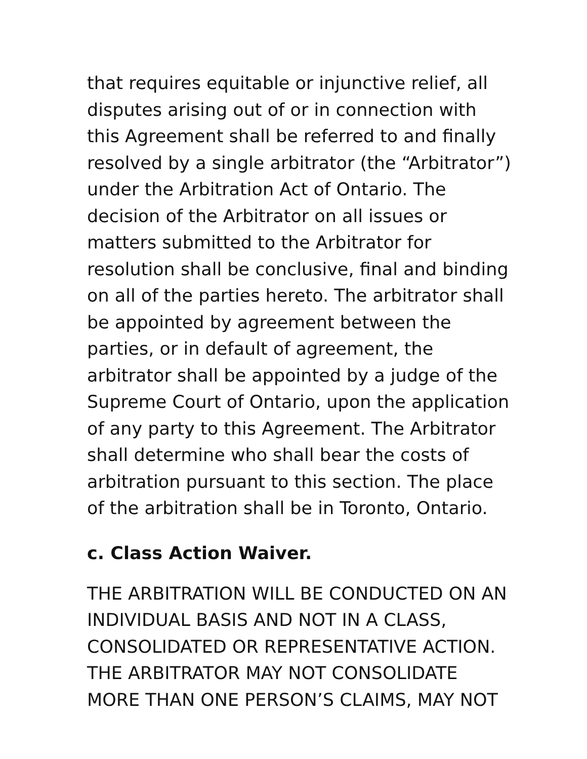that requires equitable or injunctive relief, all disputes arising out of or in connection with this Agreement shall be referred to and finally resolved by a single arbitrator (the “Arbitrator”) under the Arbitration Act of Ontario. The decision of the Arbitrator on all issues or matters submitted to the Arbitrator for resolution shall be conclusive, final and binding on all of the parties hereto. The arbitrator shall be appointed by agreement between the parties, or in default of agreement, the arbitrator shall be appointed by a judge of the Supreme Court of Ontario, upon the application of any party to this Agreement. The Arbitrator shall determine who shall bear the costs of arbitration pursuant to this section. The place of the arbitration shall be in Toronto, Ontario.
c. Class Action Waiver.
THE ARBITRATION WILL BE CONDUCTED ON AN INDIVIDUAL BASIS AND NOT IN A CLASS, CONSOLIDATED OR REPRESENTATIVE ACTION. THE ARBITRATOR MAY NOT CONSOLIDATE MORE THAN ONE PERSON’S CLAIMS, MAY NOT